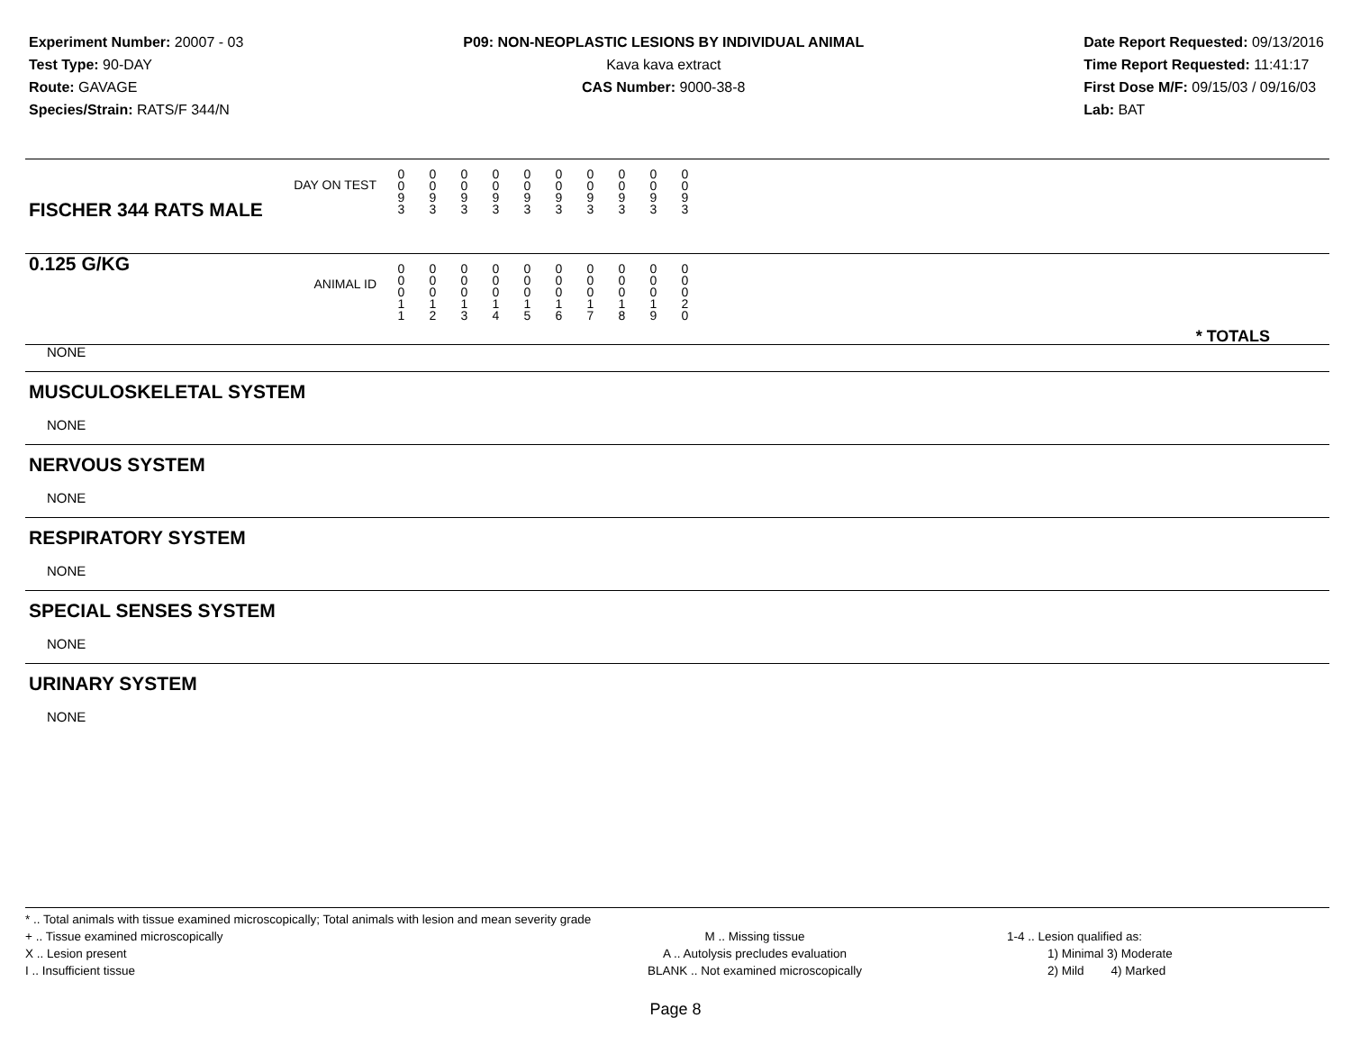Experiment Number: 20007 - 03
Test Type: 90-DAY
Route: GAVAGE
Species/Strain: RATS/F 344/N
P09: NON-NEOPLASTIC LESIONS BY INDIVIDUAL ANIMAL
Kava kava extract
CAS Number: 9000-38-8
Date Report Requested: 09/13/2016
Time Report Requested: 11:41:17
First Dose M/F: 09/15/03 / 09/16/03
Lab: BAT
| DAY ON TEST FISCHER 344 RATS MALE | 0 0 9 3 | 0 0 9 3 | 0 0 9 3 | 0 0 9 3 | 0 0 9 3 | 0 0 9 3 | 0 0 9 3 | 0 0 9 3 | 0 0 9 3 | 0 0 9 3 | |
| 0.125 G/KG ANIMAL ID | 0 0 0 1 1 | 0 0 0 1 2 | 0 0 0 1 3 | 0 0 0 1 4 | 0 0 0 1 5 | 0 0 0 1 6 | 0 0 0 1 7 | 0 0 0 1 8 | 0 0 0 1 9 | 0 0 0 2 0 | * TOTALS |
NONE
MUSCULOSKELETAL SYSTEM
NONE
NERVOUS SYSTEM
NONE
RESPIRATORY SYSTEM
NONE
SPECIAL SENSES SYSTEM
NONE
URINARY SYSTEM
NONE
* .. Total animals with tissue examined microscopically; Total animals with lesion and mean severity grade
+ .. Tissue examined microscopically
X .. Lesion present
I .. Insufficient tissue
M .. Missing tissue
A .. Autolysis precludes evaluation
BLANK .. Not examined microscopically
1-4 .. Lesion qualified as:
1) Minimal 3) Moderate
2) Mild 4) Marked
Page 8